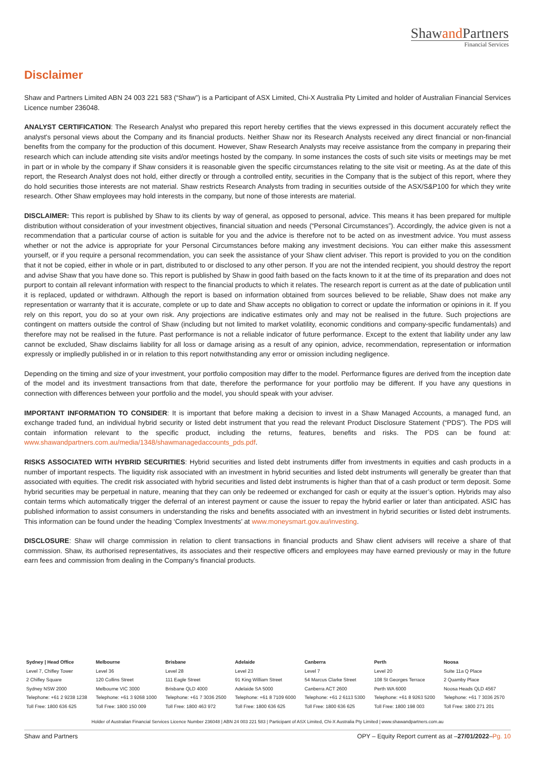Shawand Partners
Financial Services
Disclaimer
Shaw and Partners Limited ABN 24 003 221 583 (“Shaw”) is a Participant of ASX Limited, Chi-X Australia Pty Limited and holder of Australian Financial Services Licence number 236048.
ANALYST CERTIFICATION: The Research Analyst who prepared this report hereby certifies that the views expressed in this document accurately reflect the analyst's personal views about the Company and its financial products. Neither Shaw nor its Research Analysts received any direct financial or non-financial benefits from the company for the production of this document. However, Shaw Research Analysts may receive assistance from the company in preparing their research which can include attending site visits and/or meetings hosted by the company. In some instances the costs of such site visits or meetings may be met in part or in whole by the company if Shaw considers it is reasonable given the specific circumstances relating to the site visit or meeting. As at the date of this report, the Research Analyst does not hold, either directly or through a controlled entity, securities in the Company that is the subject of this report, where they do hold securities those interests are not material. Shaw restricts Research Analysts from trading in securities outside of the ASX/S&P100 for which they write research. Other Shaw employees may hold interests in the company, but none of those interests are material.
DISCLAIMER: This report is published by Shaw to its clients by way of general, as opposed to personal, advice. This means it has been prepared for multiple distribution without consideration of your investment objectives, financial situation and needs (“Personal Circumstances”). Accordingly, the advice given is not a recommendation that a particular course of action is suitable for you and the advice is therefore not to be acted on as investment advice. You must assess whether or not the advice is appropriate for your Personal Circumstances before making any investment decisions. You can either make this assessment yourself, or if you require a personal recommendation, you can seek the assistance of your Shaw client adviser. This report is provided to you on the condition that it not be copied, either in whole or in part, distributed to or disclosed to any other person. If you are not the intended recipient, you should destroy the report and advise Shaw that you have done so. This report is published by Shaw in good faith based on the facts known to it at the time of its preparation and does not purport to contain all relevant information with respect to the financial products to which it relates. The research report is current as at the date of publication until it is replaced, updated or withdrawn. Although the report is based on information obtained from sources believed to be reliable, Shaw does not make any representation or warranty that it is accurate, complete or up to date and Shaw accepts no obligation to correct or update the information or opinions in it. If you rely on this report, you do so at your own risk. Any projections are indicative estimates only and may not be realised in the future. Such projections are contingent on matters outside the control of Shaw (including but not limited to market volatility, economic conditions and company-specific fundamentals) and therefore may not be realised in the future. Past performance is not a reliable indicator of future performance. Except to the extent that liability under any law cannot be excluded, Shaw disclaims liability for all loss or damage arising as a result of any opinion, advice, recommendation, representation or information expressly or impliedly published in or in relation to this report notwithstanding any error or omission including negligence.
Depending on the timing and size of your investment, your portfolio composition may differ to the model. Performance figures are derived from the inception date of the model and its investment transactions from that date, therefore the performance for your portfolio may be different. If you have any questions in connection with differences between your portfolio and the model, you should speak with your adviser.
IMPORTANT INFORMATION TO CONSIDER: It is important that before making a decision to invest in a Shaw Managed Accounts, a managed fund, an exchange traded fund, an individual hybrid security or listed debt instrument that you read the relevant Product Disclosure Statement (“PDS”). The PDS will contain information relevant to the specific product, including the returns, features, benefits and risks. The PDS can be found at: www.shawandpartners.com.au/media/1348/shawmanagedaccounts_pds.pdf.
RISKS ASSOCIATED WITH HYBRID SECURITIES: Hybrid securities and listed debt instruments differ from investments in equities and cash products in a number of important respects. The liquidity risk associated with an investment in hybrid securities and listed debt instruments will generally be greater than that associated with equities. The credit risk associated with hybrid securities and listed debt instruments is higher than that of a cash product or term deposit. Some hybrid securities may be perpetual in nature, meaning that they can only be redeemed or exchanged for cash or equity at the issuer’s option. Hybrids may also contain terms which automatically trigger the deferral of an interest payment or cause the issuer to repay the hybrid earlier or later than anticipated. ASIC has published information to assist consumers in understanding the risks and benefits associated with an investment in hybrid securities or listed debt instruments. This information can be found under the heading ‘Complex Investments’ at www.moneysmart.gov.au/investing.
DISCLOSURE: Shaw will charge commission in relation to client transactions in financial products and Shaw client advisers will receive a share of that commission. Shaw, its authorised representatives, its associates and their respective officers and employees may have earned previously or may in the future earn fees and commission from dealing in the Company's financial products.
| Sydney / Head Office | Melbourne | Brisbane | Adelaide | Canberra | Perth | Noosa |
| Level 7, Chifley Tower | Level 36 | Level 28 | Level 23 | Level 7 | Level 20 | Suite 11a Q Place |
| 2 Chifley Square | 120 Collins Street | 111 Eagle Street | 91 King William Street | 54 Marcus Clarke Street | 108 St Georges Terrace | 2 Quamby Place |
| Sydney NSW 2000 | Melbourne VIC 3000 | Brisbane QLD 4000 | Adelaide SA 5000 | Canberra ACT 2600 | Perth WA 6000 | Noosa Heads QLD 4567 |
| Telephone: +61 2 9238 1238 | Telephone: +61 3 9268 1000 | Telephone: +61 7 3036 2500 | Telephone: +61 8 7109 6000 | Telephone: +61 2 6113 5300 | Telephone: +61 8 9263 5200 | Telephone: +61 7 3036 2570 |
| Toll Free: 1800 636 625 | Toll Free: 1800 150 009 | Toll Free: 1800 463 972 | Toll Free: 1800 636 625 | Toll Free: 1800 636 625 | Toll Free: 1800 198 003 | Toll Free: 1800 271 201 |
Holder of Australian Financial Services Licence Number 236048 | ABN 24 003 221 583 | Participant of ASX Limited, Chi-X Australia Pty Limited | www.shawandpartners.com.au
Shaw and Partners OPY – Equity Report current as at –27/01/2022–Pg. 10